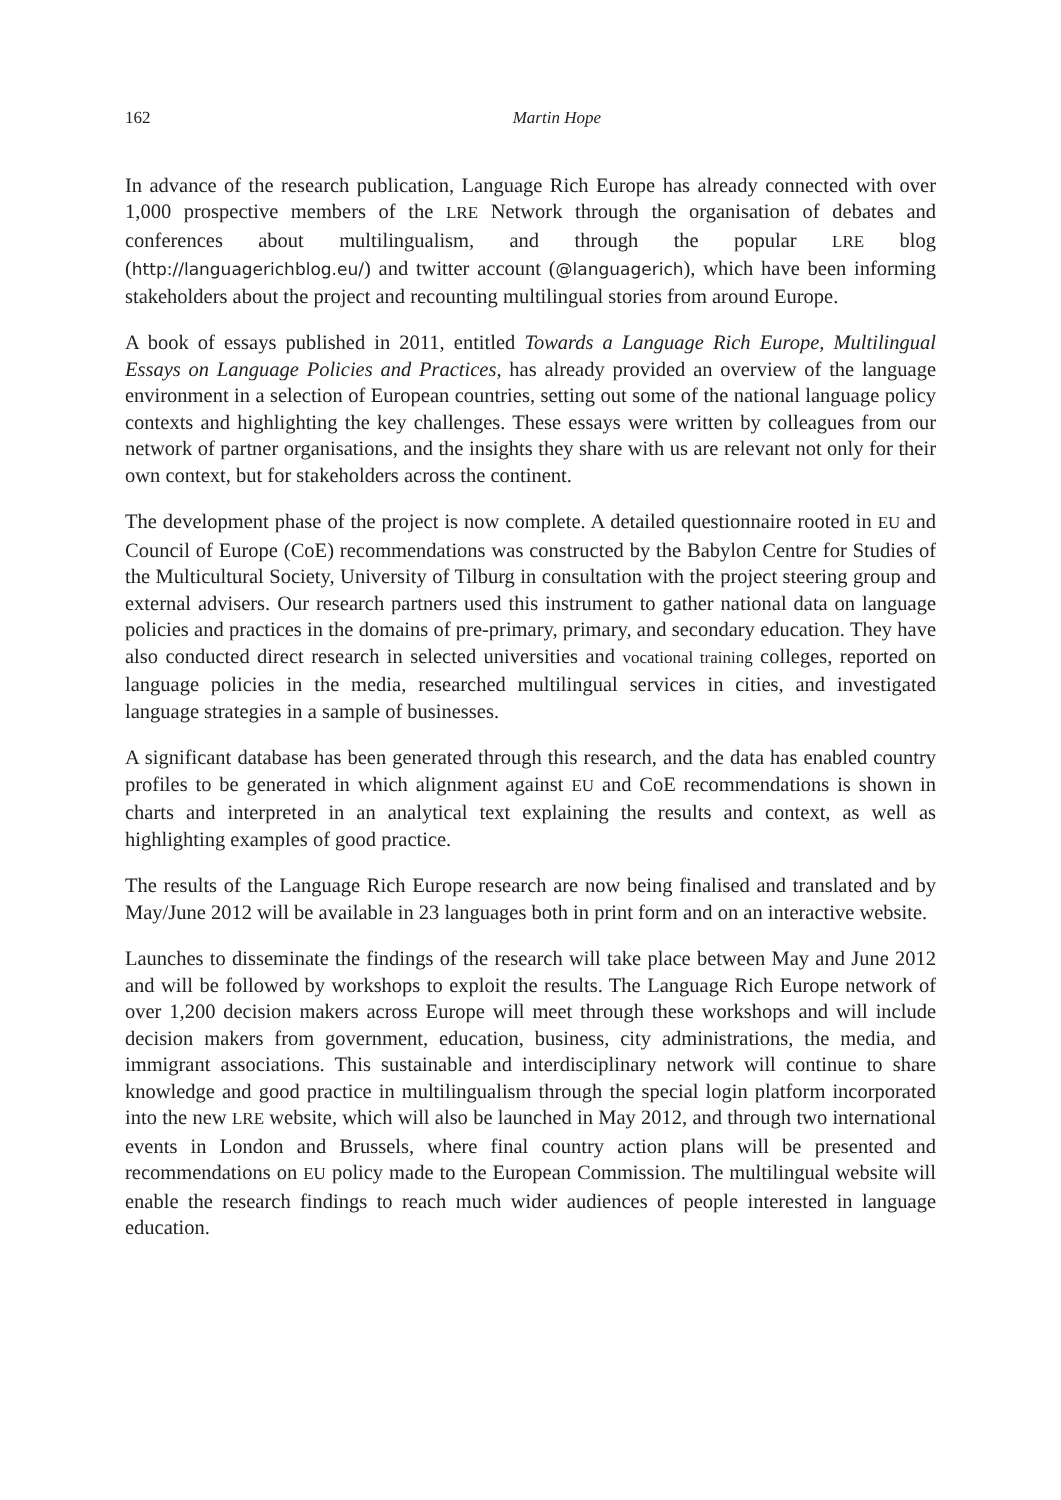162 Martin Hope
In advance of the research publication, Language Rich Europe has already connected with over 1,000 prospective members of the LRE Network through the organisation of debates and conferences about multilingualism, and through the popular LRE blog (http://languagerichblog.eu/) and twitter account (@languagerich), which have been informing stakeholders about the project and recounting multilingual stories from around Europe.
A book of essays published in 2011, entitled Towards a Language Rich Europe, Multilingual Essays on Language Policies and Practices, has already provided an overview of the language environment in a selection of European countries, setting out some of the national language policy contexts and highlighting the key challenges. These essays were written by colleagues from our network of partner organisations, and the insights they share with us are relevant not only for their own context, but for stakeholders across the continent.
The development phase of the project is now complete. A detailed questionnaire rooted in EU and Council of Europe (CoE) recommendations was constructed by the Babylon Centre for Studies of the Multicultural Society, University of Tilburg in consultation with the project steering group and external advisers. Our research partners used this instrument to gather national data on language policies and practices in the domains of pre-primary, primary, and secondary education. They have also conducted direct research in selected universities and vocational training colleges, reported on language policies in the media, researched multilingual services in cities, and investigated language strategies in a sample of businesses.
A significant database has been generated through this research, and the data has enabled country profiles to be generated in which alignment against EU and CoE recommendations is shown in charts and interpreted in an analytical text explaining the results and context, as well as highlighting examples of good practice.
The results of the Language Rich Europe research are now being finalised and translated and by May/June 2012 will be available in 23 languages both in print form and on an interactive website.
Launches to disseminate the findings of the research will take place between May and June 2012 and will be followed by workshops to exploit the results. The Language Rich Europe network of over 1,200 decision makers across Europe will meet through these workshops and will include decision makers from government, education, business, city administrations, the media, and immigrant associations. This sustainable and interdisciplinary network will continue to share knowledge and good practice in multilingualism through the special login platform incorporated into the new LRE website, which will also be launched in May 2012, and through two international events in London and Brussels, where final country action plans will be presented and recommendations on EU policy made to the European Commission. The multilingual website will enable the research findings to reach much wider audiences of people interested in language education.